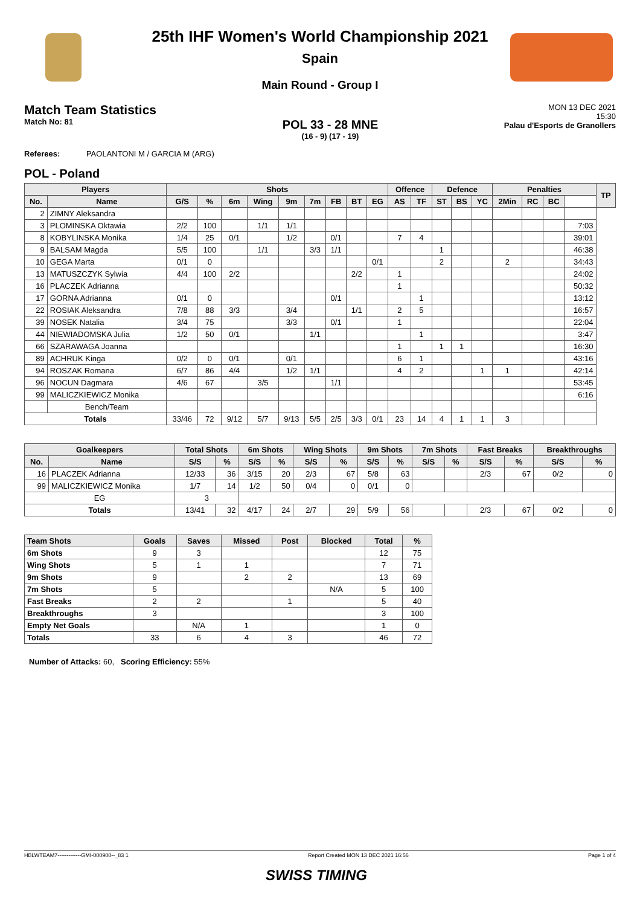25th IHF Women's World Championship 2021
Spain
Main Round - Group I
Match Team Statistics
Match No: 81
POL 33 - 28 MNE
(16 - 9) (17 - 19)
MON 13 DEC 2021
15:30
Palau d'Esports de Granollers
Referees: PAOLANTONI M / GARCIA M (ARG)
POL - Poland
| Players | | Shots | | | | | | | | | Offence | | Defence | | | Penalties | | | | TP |
| --- | --- | --- | --- | --- | --- | --- | --- | --- | --- | --- | --- | --- | --- | --- | --- | --- | --- | --- | --- | --- |
| No. | Name | G/S | % | 6m | Wing | 9m | 7m | FB | BT | EG | AS | TF | ST | BS | YC | 2Min | RC | BC | | |
| 2 | ZIMNY Aleksandra | | | | | | | | | | | | | | | | | | | |
| 3 | PLOMINSKA Oktawia | 2/2 | 100 | | 1/1 | 1/1 | | | | | | | | | | | | | 7:03 | |
| 8 | KOBYLINSKA Monika | 1/4 | 25 | 0/1 | | 1/2 | | 0/1 | | | 7 | 4 | | | | | | | 39:01 | |
| 9 | BALSAM Magda | 5/5 | 100 | | 1/1 | | 3/3 | 1/1 | | | | | 1 | | | | | | 46:38 | |
| 10 | GEGA Marta | 0/1 | 0 | | | | | | | 0/1 | | | 2 | | | 2 | | | 34:43 | |
| 13 | MATUSZCZYK Sylwia | 4/4 | 100 | 2/2 | | | | | 2/2 | | 1 | | | | | | | | 24:02 | |
| 16 | PLACZEK Adrianna | | | | | | | | | | 1 | | | | | | | | 50:32 | |
| 17 | GORNA Adrianna | 0/1 | 0 | | | | | 0/1 | | | | 1 | | | | | | | 13:12 | |
| 22 | ROSIAK Aleksandra | 7/8 | 88 | 3/3 | | 3/4 | | | 1/1 | | 2 | 5 | | | | | | | 16:57 | |
| 39 | NOSEK Natalia | 3/4 | 75 | | | 3/3 | | 0/1 | | | 1 | | | | | | | | 22:04 | |
| 44 | NIEWIADOMSKA Julia | 1/2 | 50 | 0/1 | | | 1/1 | | | | | 1 | | | | | | | 3:47 | |
| 66 | SZARAWAGA Joanna | | | | | | | | | | 1 | | 1 | 1 | | | | | 16:30 | |
| 89 | ACHRUK Kinga | 0/2 | 0 | 0/1 | | 0/1 | | | | | 6 | 1 | | | | | | | 43:16 | |
| 94 | ROSZAK Romana | 6/7 | 86 | 4/4 | | 1/2 | 1/1 | | | | 4 | 2 | | | 1 | 1 | | | 42:14 | |
| 96 | NOCUN Dagmara | 4/6 | 67 | | 3/5 | | | 1/1 | | | | | | | | | | | 53:45 | |
| 99 | MALICZKIEWICZ Monika | | | | | | | | | | | | | | | | | | 6:16 | |
| | Bench/Team | | | | | | | | | | | | | | | | | | | |
| Totals | | 33/46 | 72 | 9/12 | 5/7 | 9/13 | 5/5 | 2/5 | 3/3 | 0/1 | 23 | 14 | 4 | 1 | 1 | 3 | | | | |
| Goalkeepers | | Total Shots | | 6m Shots | | Wing Shots | | 9m Shots | | 7m Shots | | Fast Breaks | | Breakthroughs | |
| --- | --- | --- | --- | --- | --- | --- | --- | --- | --- | --- | --- | --- | --- | --- | --- |
| No. | Name | S/S | % | S/S | % | S/S | % | S/S | % | S/S | % | S/S | % | S/S | % |
| 16 | PLACZEK Adrianna | 12/33 | 36 | 3/15 | 20 | 2/3 | 67 | 5/8 | 63 | | | 2/3 | 67 | 0/2 | 0 |
| 99 | MALICZKIEWICZ Monika | 1/7 | 14 | 1/2 | 50 | 0/4 | 0 | 0/1 | 0 | | | | | | |
| EG | | 3 | | | | | | | | | | | | | |
| Totals | | 13/41 | 32 | 4/17 | 24 | 2/7 | 29 | 5/9 | 56 | | | 2/3 | 67 | 0/2 | 0 |
| Team Shots | Goals | Saves | Missed | Post | Blocked | Total | % |
| --- | --- | --- | --- | --- | --- | --- | --- |
| 6m Shots | 9 | 3 | | | | 12 | 75 |
| Wing Shots | 5 | 1 | 1 | | | 7 | 71 |
| 9m Shots | 9 | | 2 | 2 | | 13 | 69 |
| 7m Shots | 5 | | | | N/A | 5 | 100 |
| Fast Breaks | 2 | 2 | | 1 | | 5 | 40 |
| Breakthroughs | 3 | | | | | 3 | 100 |
| Empty Net Goals | | N/A | 1 | | | 1 | 0 |
| Totals | 33 | 6 | 4 | 3 | | 46 | 72 |
Number of Attacks: 60, Scoring Efficiency: 55%
HBLWTEAM7-------------GMI-000900--_83 1 Report Created MON 13 DEC 2021 16:56 Page 1 of 4
SWISS TIMING